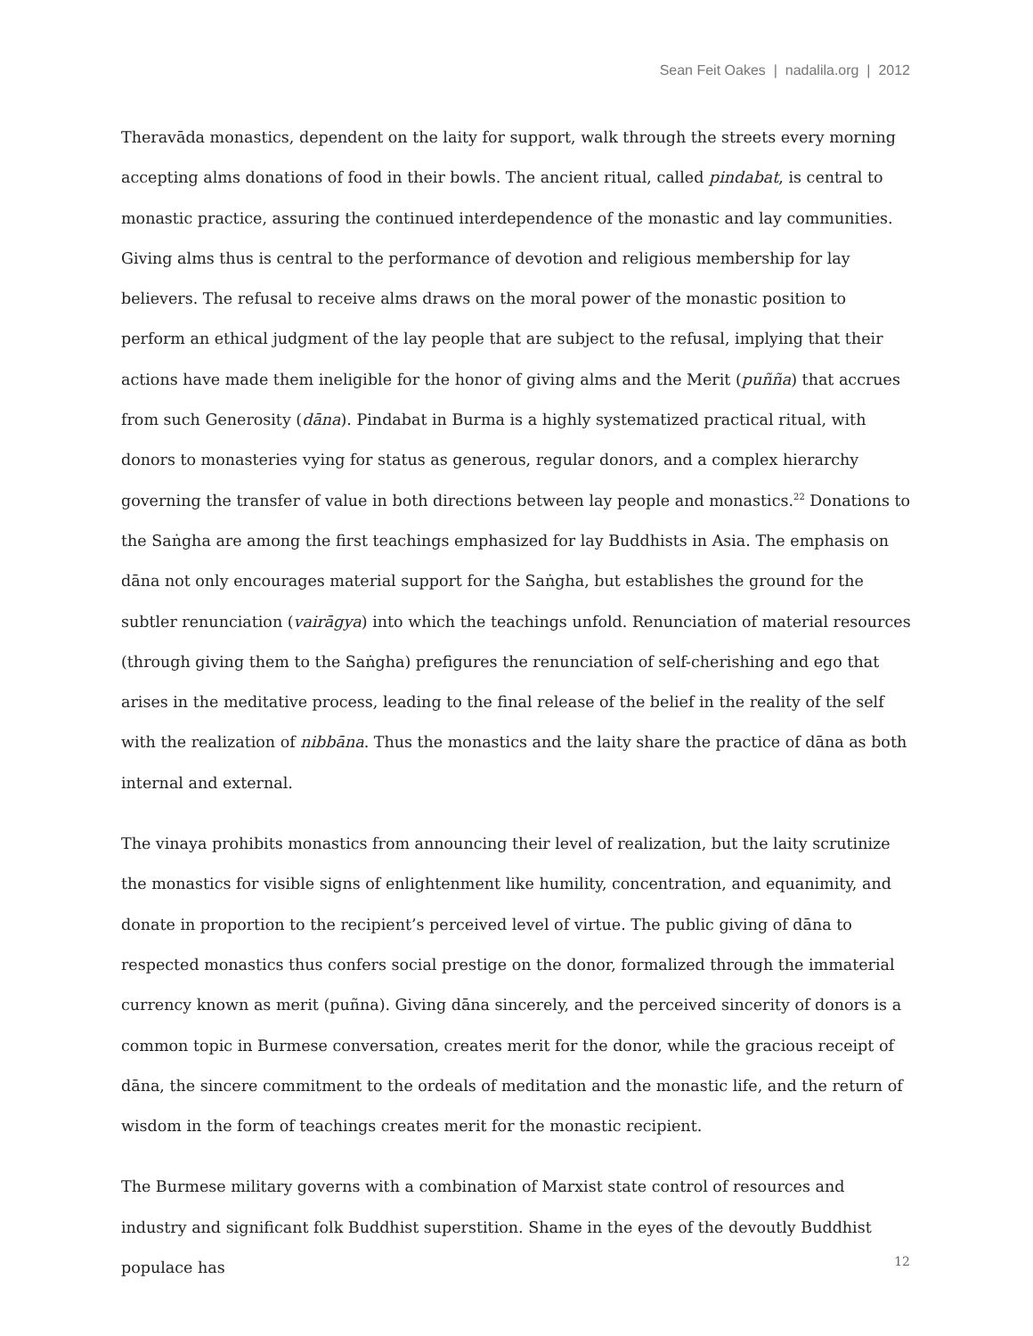Sean Feit Oakes | nadalila.org | 2012
Theravāda monastics, dependent on the laity for support, walk through the streets every morning accepting alms donations of food in their bowls. The ancient ritual, called pindabat, is central to monastic practice, assuring the continued interdependence of the monastic and lay communities. Giving alms thus is central to the performance of devotion and religious membership for lay believers. The refusal to receive alms draws on the moral power of the monastic position to perform an ethical judgment of the lay people that are subject to the refusal, implying that their actions have made them ineligible for the honor of giving alms and the Merit (puñña) that accrues from such Generosity (dāna). Pindabat in Burma is a highly systematized practical ritual, with donors to monasteries vying for status as generous, regular donors, and a complex hierarchy governing the transfer of value in both directions between lay people and monastics.<sup>22</sup> Donations to the Saṅgha are among the first teachings emphasized for lay Buddhists in Asia. The emphasis on dāna not only encourages material support for the Saṅgha, but establishes the ground for the subtler renunciation (vairāgya) into which the teachings unfold. Renunciation of material resources (through giving them to the Saṅgha) prefigures the renunciation of self-cherishing and ego that arises in the meditative process, leading to the final release of the belief in the reality of the self with the realization of nibbāna. Thus the monastics and the laity share the practice of dāna as both internal and external.
The vinaya prohibits monastics from announcing their level of realization, but the laity scrutinize the monastics for visible signs of enlightenment like humility, concentration, and equanimity, and donate in proportion to the recipient’s perceived level of virtue. The public giving of dāna to respected monastics thus confers social prestige on the donor, formalized through the immaterial currency known as merit (puñna). Giving dāna sincerely, and the perceived sincerity of donors is a common topic in Burmese conversation, creates merit for the donor, while the gracious receipt of dāna, the sincere commitment to the ordeals of meditation and the monastic life, and the return of wisdom in the form of teachings creates merit for the monastic recipient.
The Burmese military governs with a combination of Marxist state control of resources and industry and significant folk Buddhist superstition. Shame in the eyes of the devoutly Buddhist populace has
12